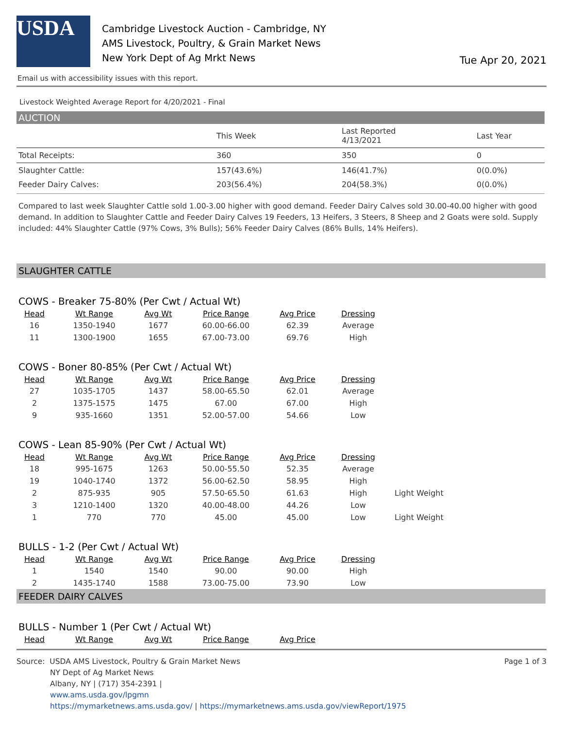USDA
Cambridge Livestock Auction - Cambridge, NY
AMS Livestock, Poultry, & Grain Market News
New York Dept of Ag Mrkt News
Tue Apr 20, 2021
Email us with accessibility issues with this report.
Livestock Weighted Average Report for 4/20/2021 - Final
AUCTION
| | This Week | Last Reported 4/13/2021 | Last Year |
| --- | --- | --- | --- |
| Total Receipts: | 360 | 350 | 0 |
| Slaughter Cattle: | 157(43.6%) | 146(41.7%) | 0(0.0%) |
| Feeder Dairy Calves: | 203(56.4%) | 204(58.3%) | 0(0.0%) |
Compared to last week Slaughter Cattle sold 1.00-3.00 higher with good demand. Feeder Dairy Calves sold 30.00-40.00 higher with good demand. In addition to Slaughter Cattle and Feeder Dairy Calves 19 Feeders, 13 Heifers, 3 Steers, 8 Sheep and 2 Goats were sold. Supply included: 44% Slaughter Cattle (97% Cows, 3% Bulls); 56% Feeder Dairy Calves (86% Bulls, 14% Heifers).
SLAUGHTER CATTLE
COWS - Breaker 75-80% (Per Cwt / Actual Wt)
| Head | Wt Range | Avg Wt | Price Range | Avg Price | Dressing |
| --- | --- | --- | --- | --- | --- |
| 16 | 1350-1940 | 1677 | 60.00-66.00 | 62.39 | Average |
| 11 | 1300-1900 | 1655 | 67.00-73.00 | 69.76 | High |
COWS - Boner 80-85% (Per Cwt / Actual Wt)
| Head | Wt Range | Avg Wt | Price Range | Avg Price | Dressing |
| --- | --- | --- | --- | --- | --- |
| 27 | 1035-1705 | 1437 | 58.00-65.50 | 62.01 | Average |
| 2 | 1375-1575 | 1475 | 67.00 | 67.00 | High |
| 9 | 935-1660 | 1351 | 52.00-57.00 | 54.66 | Low |
COWS - Lean 85-90% (Per Cwt / Actual Wt)
| Head | Wt Range | Avg Wt | Price Range | Avg Price | Dressing | |
| --- | --- | --- | --- | --- | --- | --- |
| 18 | 995-1675 | 1263 | 50.00-55.50 | 52.35 | Average | |
| 19 | 1040-1740 | 1372 | 56.00-62.50 | 58.95 | High | |
| 2 | 875-935 | 905 | 57.50-65.50 | 61.63 | High | Light Weight |
| 3 | 1210-1400 | 1320 | 40.00-48.00 | 44.26 | Low | |
| 1 | 770 | 770 | 45.00 | 45.00 | Low | Light Weight |
BULLS - 1-2 (Per Cwt / Actual Wt)
| Head | Wt Range | Avg Wt | Price Range | Avg Price | Dressing |
| --- | --- | --- | --- | --- | --- |
| 1 | 1540 | 1540 | 90.00 | 90.00 | High |
| 2 | 1435-1740 | 1588 | 73.00-75.00 | 73.90 | Low |
FEEDER DAIRY CALVES
BULLS - Number 1 (Per Cwt / Actual Wt)
| Head | Wt Range | Avg Wt | Price Range | Avg Price |
| --- | --- | --- | --- | --- |
Source: USDA AMS Livestock, Poultry & Grain Market News
NY Dept of Ag Market News
Albany, NY | (717) 354-2391 |
www.ams.usda.gov/lpgmn
https://mymarketnews.ams.usda.gov/ | https://mymarketnews.ams.usda.gov/viewReport/1975
Page 1 of 3